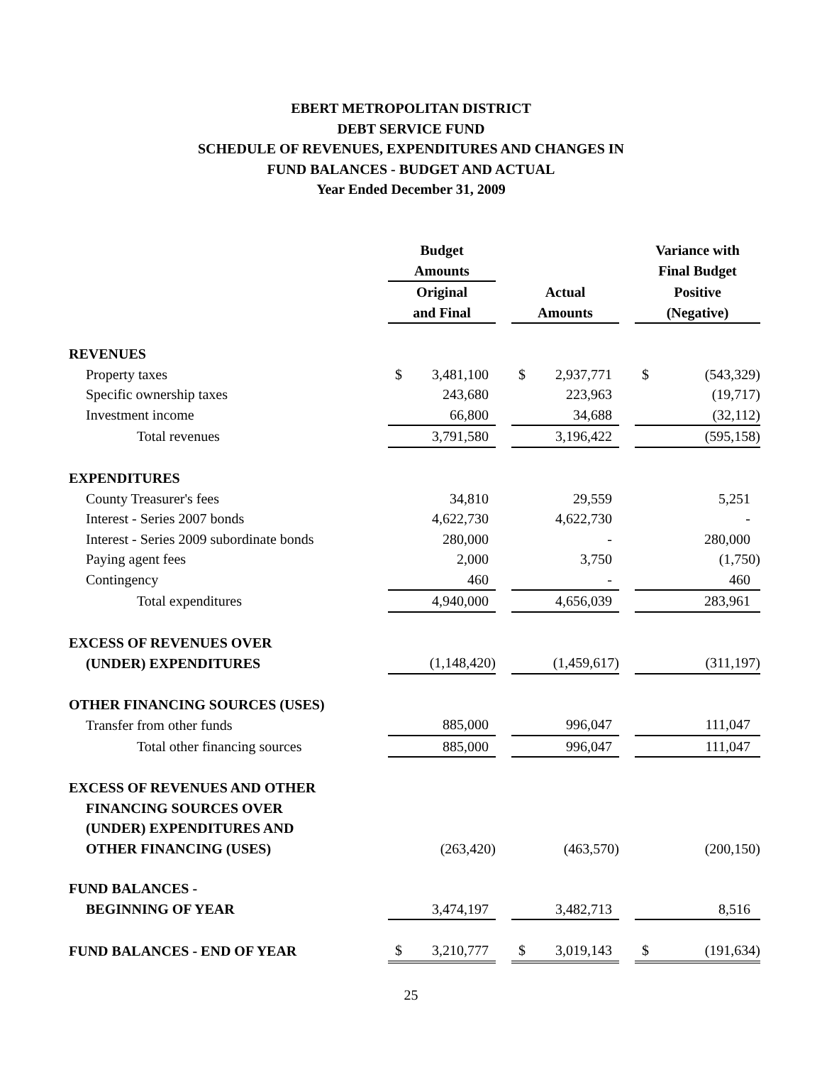EBERT METROPOLITAN DISTRICT
DEBT SERVICE FUND
SCHEDULE OF REVENUES, EXPENDITURES AND CHANGES IN
FUND BALANCES - BUDGET AND ACTUAL
Year Ended December 31, 2009
| | Budget | | | | Variance with |
| | Amounts | | | | Final Budget |
| | Original | | Actual | | Positive |
| | and Final | | Amounts | | (Negative) |
| REVENUES | | | | | |
| Property taxes | $ 3,481,100 | | $ 2,937,771 | | $ (543,329) |
| Specific ownership taxes | 243,680 | | 223,963 | | (19,717) |
| Investment income | 66,800 | | 34,688 | | (32,112) |
| Total revenues | 3,791,580 | | 3,196,422 | | (595,158) |
| EXPENDITURES | | | | | |
| County Treasurer's fees | 34,810 | | 29,559 | | 5,251 |
| Interest - Series 2007 bonds | 4,622,730 | | 4,622,730 | | - |
| Interest - Series 2009 subordinate bonds | 280,000 | | - | | 280,000 |
| Paying agent fees | 2,000 | | 3,750 | | (1,750) |
| Contingency | 460 | | - | | 460 |
| Total expenditures | 4,940,000 | | 4,656,039 | | 283,961 |
| EXCESS OF REVENUES OVER | | | | | |
| (UNDER) EXPENDITURES | (1,148,420) | | (1,459,617) | | (311,197) |
| OTHER FINANCING SOURCES (USES) | | | | | |
| Transfer from other funds | 885,000 | | 996,047 | | 111,047 |
| Total other financing sources | 885,000 | | 996,047 | | 111,047 |
| EXCESS OF REVENUES AND OTHER | | | | | |
| FINANCING SOURCES OVER | | | | | |
| (UNDER) EXPENDITURES AND | | | | | |
| OTHER FINANCING (USES) | (263,420) | | (463,570) | | (200,150) |
| FUND BALANCES - | | | | | |
| BEGINNING OF YEAR | 3,474,197 | | 3,482,713 | | 8,516 |
| FUND BALANCES - END OF YEAR | $ 3,210,777 | | $ 3,019,143 | | $ (191,634) |
25